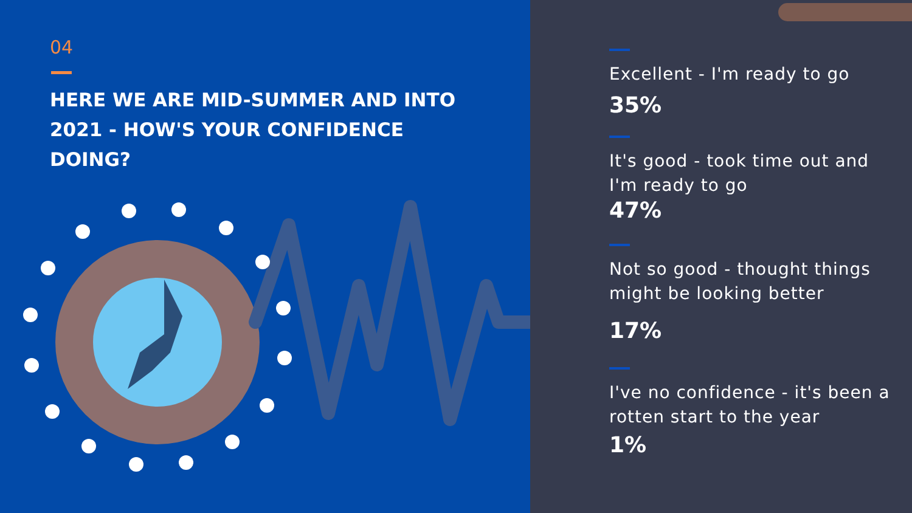04
HERE WE ARE MID-SUMMER AND INTO 2021 - HOW'S YOUR CONFIDENCE DOING?
Excellent - I'm ready to go
35%
It's good - took time out and I'm ready to go
47%
Not so good - thought things might be looking better
17%
I've no confidence - it's been a rotten start to the year
1%